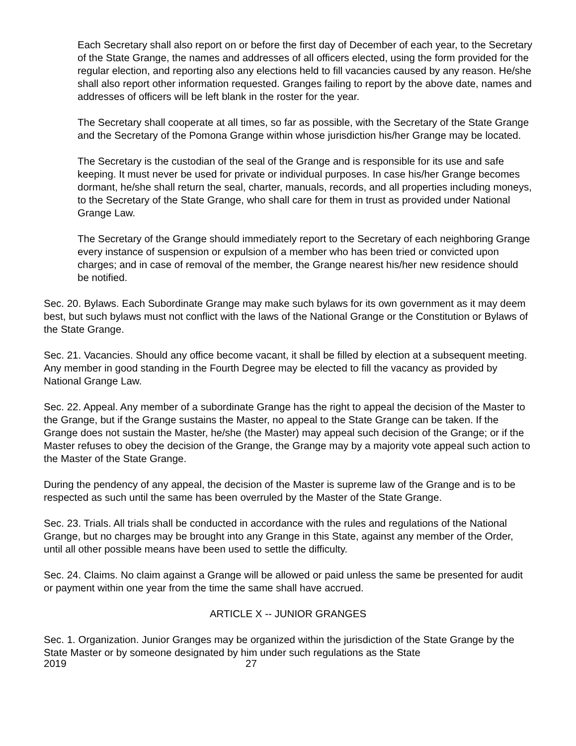Each Secretary shall also report on or before the first day of December of each year, to the Secretary of the State Grange, the names and addresses of all officers elected, using the form provided for the regular election, and reporting also any elections held to fill vacancies caused by any reason. He/she shall also report other information requested. Granges failing to report by the above date, names and addresses of officers will be left blank in the roster for the year.
The Secretary shall cooperate at all times, so far as possible, with the Secretary of the State Grange and the Secretary of the Pomona Grange within whose jurisdiction his/her Grange may be located.
The Secretary is the custodian of the seal of the Grange and is responsible for its use and safe keeping. It must never be used for private or individual purposes. In case his/her Grange becomes dormant, he/she shall return the seal, charter, manuals, records, and all properties including moneys, to the Secretary of the State Grange, who shall care for them in trust as provided under National Grange Law.
The Secretary of the Grange should immediately report to the Secretary of each neighboring Grange every instance of suspension or expulsion of a member who has been tried or convicted upon charges; and in case of removal of the member, the Grange nearest his/her new residence should be notified.
Sec. 20. Bylaws. Each Subordinate Grange may make such bylaws for its own government as it may deem best, but such bylaws must not conflict with the laws of the National Grange or the Constitution or Bylaws of the State Grange.
Sec. 21. Vacancies. Should any office become vacant, it shall be filled by election at a subsequent meeting. Any member in good standing in the Fourth Degree may be elected to fill the vacancy as provided by National Grange Law.
Sec. 22. Appeal. Any member of a subordinate Grange has the right to appeal the decision of the Master to the Grange, but if the Grange sustains the Master, no appeal to the State Grange can be taken. If the Grange does not sustain the Master, he/she (the Master) may appeal such decision of the Grange; or if the Master refuses to obey the decision of the Grange, the Grange may by a majority vote appeal such action to the Master of the State Grange.
During the pendency of any appeal, the decision of the Master is supreme law of the Grange and is to be respected as such until the same has been overruled by the Master of the State Grange.
Sec. 23. Trials. All trials shall be conducted in accordance with the rules and regulations of the National Grange, but no charges may be brought into any Grange in this State, against any member of the Order, until all other possible means have been used to settle the difficulty.
Sec. 24. Claims. No claim against a Grange will be allowed or paid unless the same be presented for audit or payment within one year from the time the same shall have accrued.
ARTICLE X -- JUNIOR GRANGES
Sec. 1. Organization. Junior Granges may be organized within the jurisdiction of the State Grange by the State Master or by someone designated by him under such regulations as the State
2019 27